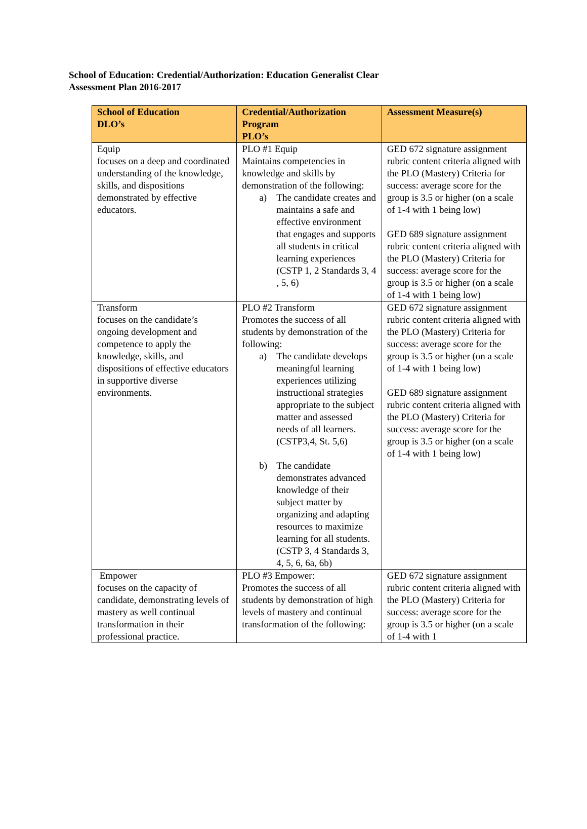School of Education: Credential/Authorization: Education Generalist Clear
Assessment Plan 2016-2017
| School of Education DLO’s | Credential/Authorization Program PLO’s | Assessment Measure(s) |
| --- | --- | --- |
| Equip focuses on a deep and coordinated understanding of the knowledge, skills, and dispositions demonstrated by effective educators. | PLO #1 Equip Maintains competencies in knowledge and skills by demonstration of the following: a) The candidate creates and maintains a safe and effective environment that engages and supports all students in critical learning experiences (CSTP 1, 2 Standards 3, 4 , 5, 6) | GED 672 signature assignment rubric content criteria aligned with the PLO (Mastery) Criteria for success: average score for the group is 3.5 or higher (on a scale of 1-4 with 1 being low) GED 689 signature assignment rubric content criteria aligned with the PLO (Mastery) Criteria for success: average score for the group is 3.5 or higher (on a scale of 1-4 with 1 being low) |
| Transform focuses on the candidate’s ongoing development and competence to apply the knowledge, skills, and dispositions of effective educators in supportive diverse environments. | PLO #2 Transform Promotes the success of all students by demonstration of the following: a) The candidate develops meaningful learning experiences utilizing instructional strategies appropriate to the subject matter and assessed needs of all learners. (CSTP3,4, St. 5,6) b) The candidate demonstrates advanced knowledge of their subject matter by organizing and adapting resources to maximize learning for all students. (CSTP 3, 4 Standards 3, 4, 5, 6, 6a, 6b) | GED 672 signature assignment rubric content criteria aligned with the PLO (Mastery) Criteria for success: average score for the group is 3.5 or higher (on a scale of 1-4 with 1 being low) GED 689 signature assignment rubric content criteria aligned with the PLO (Mastery) Criteria for success: average score for the group is 3.5 or higher (on a scale of 1-4 with 1 being low) |
| Empower focuses on the capacity of candidate, demonstrating levels of mastery as well continual transformation in their professional practice. | PLO #3 Empower: Promotes the success of all students by demonstration of high levels of mastery and continual transformation of the following: | GED 672 signature assignment rubric content criteria aligned with the PLO (Mastery) Criteria for success: average score for the group is 3.5 or higher (on a scale of 1-4 with 1 |